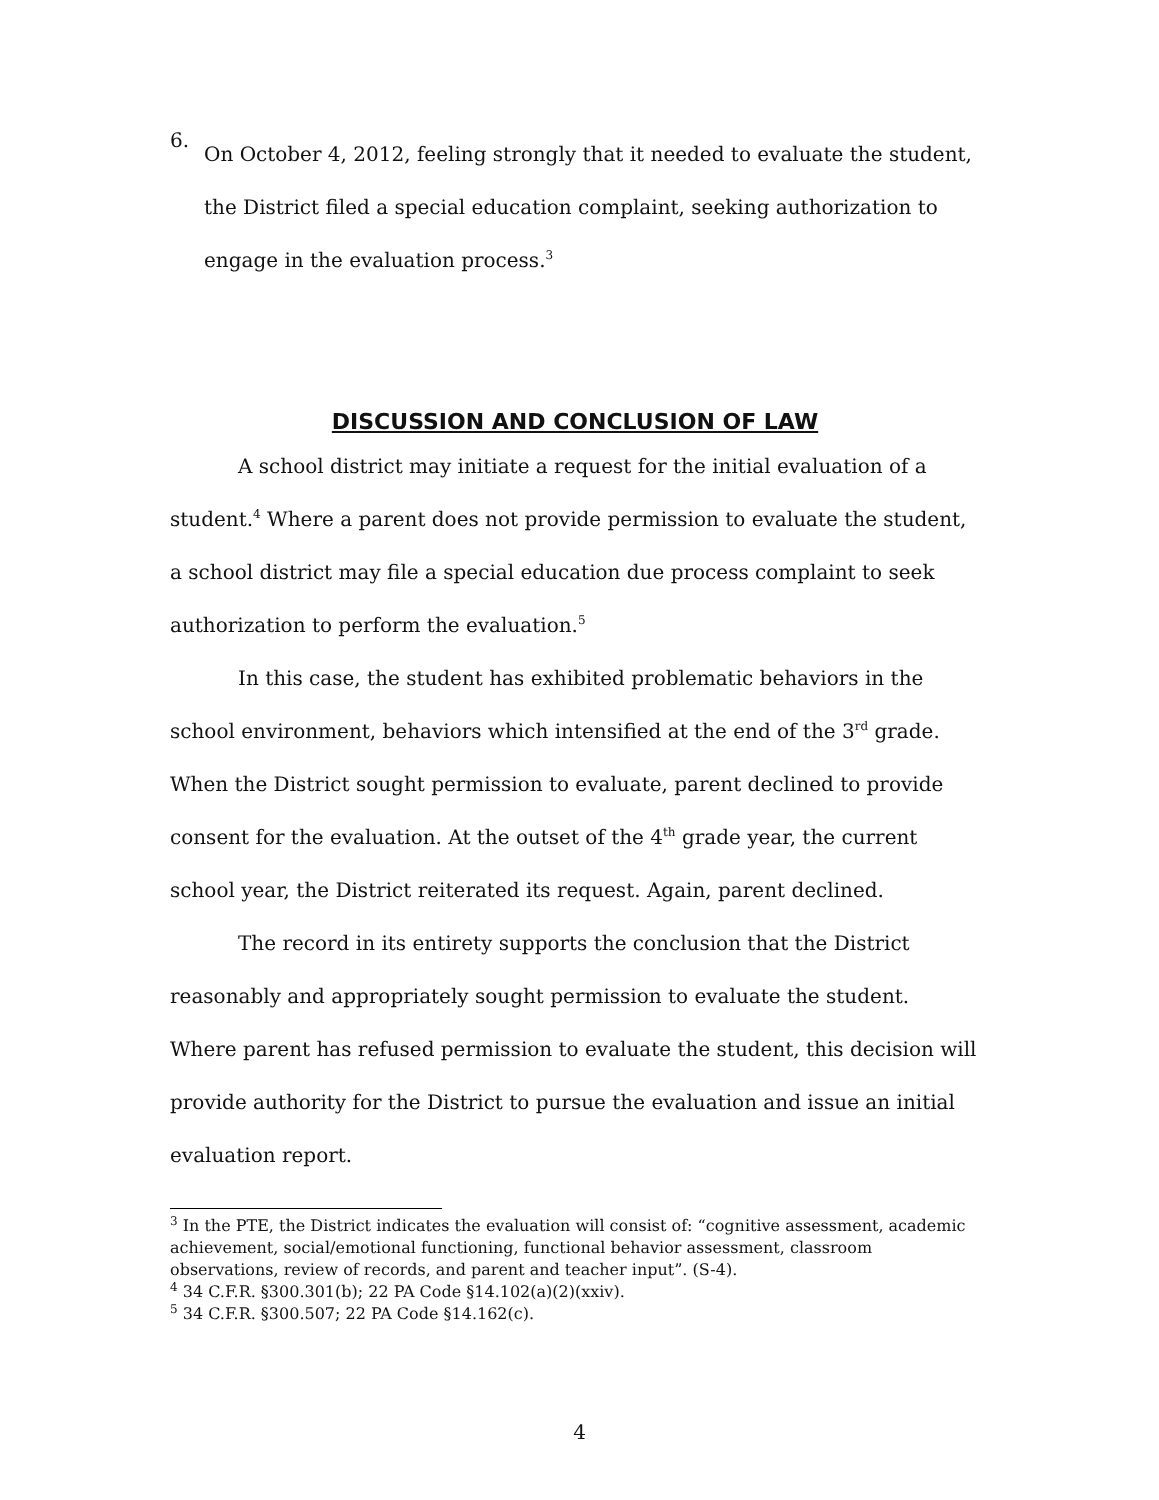6.
On October 4, 2012, feeling strongly that it needed to evaluate the student, the District filed a special education complaint, seeking authorization to engage in the evaluation process.<sup>3</sup>
DISCUSSION AND CONCLUSION OF LAW
A school district may initiate a request for the initial evaluation of a student.<sup>4</sup> Where a parent does not provide permission to evaluate the student, a school district may file a special education due process complaint to seek authorization to perform the evaluation.<sup>5</sup>
In this case, the student has exhibited problematic behaviors in the school environment, behaviors which intensified at the end of the 3<sup>rd</sup> grade. When the District sought permission to evaluate, parent declined to provide consent for the evaluation. At the outset of the 4<sup>th</sup> grade year, the current school year, the District reiterated its request. Again, parent declined.
The record in its entirety supports the conclusion that the District reasonably and appropriately sought permission to evaluate the student. Where parent has refused permission to evaluate the student, this decision will provide authority for the District to pursue the evaluation and issue an initial evaluation report.
<sup>3</sup> In the PTE, the District indicates the evaluation will consist of: “cognitive assessment, academic achievement, social/emotional functioning, functional behavior assessment, classroom observations, review of records, and parent and teacher input”. (S-4).
<sup>4</sup> 34 C.F.R. §300.301(b); 22 PA Code §14.102(a)(2)(xxiv).
<sup>5</sup> 34 C.F.R. §300.507; 22 PA Code §14.162(c).
4